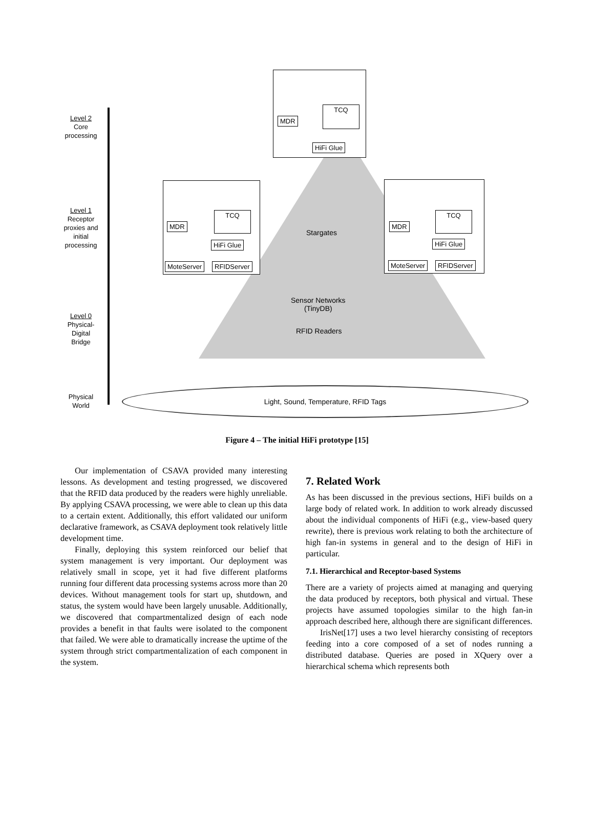Level 2
Core
processing
Level 1
Receptor
proxies and
initial
processing
Level 0
Physical-
Digital
Bridge
Physical
World
MDR
TCQ
HiFi Glue
MDR
TCQ
HiFi Glue
MoteServer RFIDServer
MDR
TCQ
HiFi Glue
MoteServer RFIDServer
Stargates
Sensor Networks
(TinyDB)
RFID Readers
Light, Sound, Temperature, RFID Tags
Figure 4 – The initial HiFi prototype [15]
Our implementation of CSAVA provided many interesting lessons. As development and testing progressed, we discovered that the RFID data produced by the readers were highly unreliable. By applying CSAVA processing, we were able to clean up this data to a certain extent. Additionally, this effort validated our uniform declarative framework, as CSAVA deployment took relatively little development time.
Finally, deploying this system reinforced our belief that system management is very important. Our deployment was relatively small in scope, yet it had five different platforms running four different data processing systems across more than 20 devices. Without management tools for start up, shutdown, and status, the system would have been largely unusable. Additionally, we discovered that compartmentalized design of each node provides a benefit in that faults were isolated to the component that failed. We were able to dramatically increase the uptime of the system through strict compartmentalization of each component in the system.
7. Related Work
As has been discussed in the previous sections, HiFi builds on a large body of related work. In addition to work already discussed about the individual components of HiFi (e.g., view-based query rewrite), there is previous work relating to both the architecture of high fan-in systems in general and to the design of HiFi in particular.
7.1. Hierarchical and Receptor-based Systems
There are a variety of projects aimed at managing and querying the data produced by receptors, both physical and virtual. These projects have assumed topologies similar to the high fan-in approach described here, although there are significant differences.
IrisNet[17] uses a two level hierarchy consisting of receptors feeding into a core composed of a set of nodes running a distributed database. Queries are posed in XQuery over a hierarchical schema which represents both